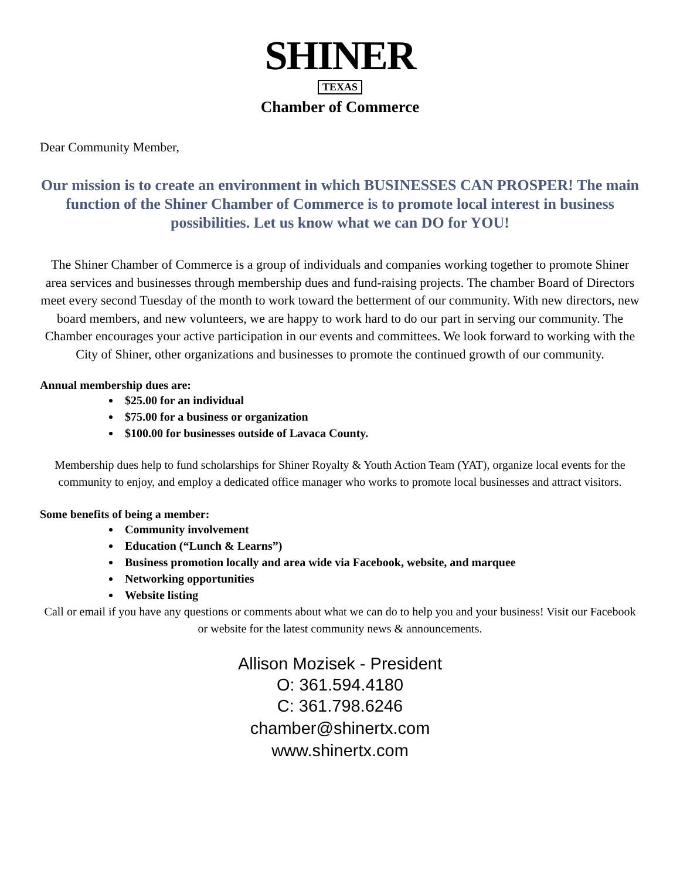SHINER
TEXAS
Chamber of Commerce
Dear Community Member,
Our mission is to create an environment in which BUSINESSES CAN PROSPER! The main function of the Shiner Chamber of Commerce is to promote local interest in business possibilities. Let us know what we can DO for YOU!
The Shiner Chamber of Commerce is a group of individuals and companies working together to promote Shiner area services and businesses through membership dues and fund-raising projects. The chamber Board of Directors meet every second Tuesday of the month to work toward the betterment of our community. With new directors, new board members, and new volunteers, we are happy to work hard to do our part in serving our community. The Chamber encourages your active participation in our events and committees. We look forward to working with the City of Shiner, other organizations and businesses to promote the continued growth of our community.
Annual membership dues are:
$25.00 for an individual
$75.00 for a business or organization
$100.00 for businesses outside of Lavaca County.
Membership dues help to fund scholarships for Shiner Royalty & Youth Action Team (YAT), organize local events for the community to enjoy, and employ a dedicated office manager who works to promote local businesses and attract visitors.
Some benefits of being a member:
Community involvement
Education (“Lunch & Learns”)
Business promotion locally and area wide via Facebook, website, and marquee
Networking opportunities
Website listing
Call or email if you have any questions or comments about what we can do to help you and your business! Visit our Facebook or website for the latest community news & announcements.
Allison Mozisek - President
O: 361.594.4180
C: 361.798.6246
chamber@shinertx.com
www.shinertx.com